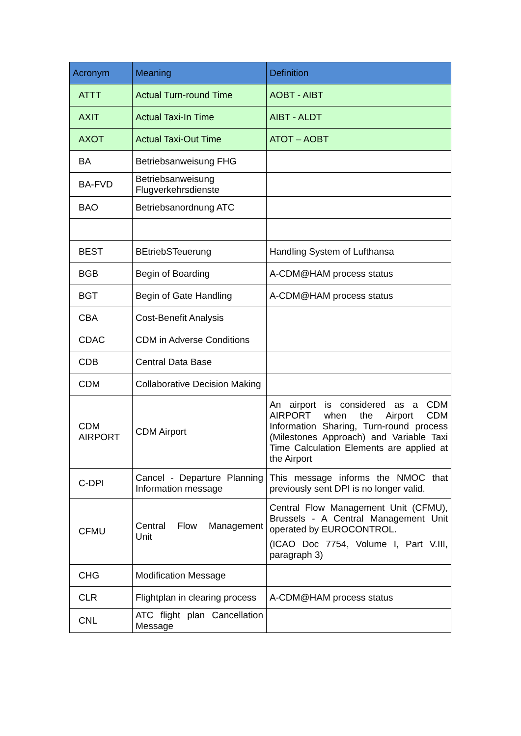| Acronym | Meaning | Definition |
| --- | --- | --- |
| ATTT | Actual Turn-round Time | AOBT - AIBT |
| AXIT | Actual Taxi-In Time | AIBT - ALDT |
| AXOT | Actual Taxi-Out Time | ATOT – AOBT |
| BA | Betriebsanweisung FHG | |
| BA-FVD | Betriebsanweisung Flugverkehrsdienste | |
| BAO | Betriebsanordnung ATC | |
| BEST | BEtriebSTeuerung | Handling System of Lufthansa |
| BGB | Begin of Boarding | A-CDM@HAM process status |
| BGT | Begin of Gate Handling | A-CDM@HAM process status |
| CBA | Cost-Benefit Analysis | |
| CDAC | CDM in Adverse Conditions | |
| CDB | Central Data Base | |
| CDM | Collaborative Decision Making | |
| CDM AIRPORT | CDM Airport | An airport is considered as a CDM AIRPORT when the Airport CDM Information Sharing, Turn-round process (Milestones Approach) and Variable Taxi Time Calculation Elements are applied at the Airport |
| C-DPI | Cancel - Departure Planning Information message | This message informs the NMOC that previously sent DPI is no longer valid. |
| CFMU | Central Flow Management Unit | Central Flow Management Unit (CFMU), Brussels - A Central Management Unit operated by EUROCONTROL. (ICAO Doc 7754, Volume I, Part V.III, paragraph 3) |
| CHG | Modification Message | |
| CLR | Flightplan in clearing process | A-CDM@HAM process status |
| CNL | ATC flight plan Cancellation Message | |